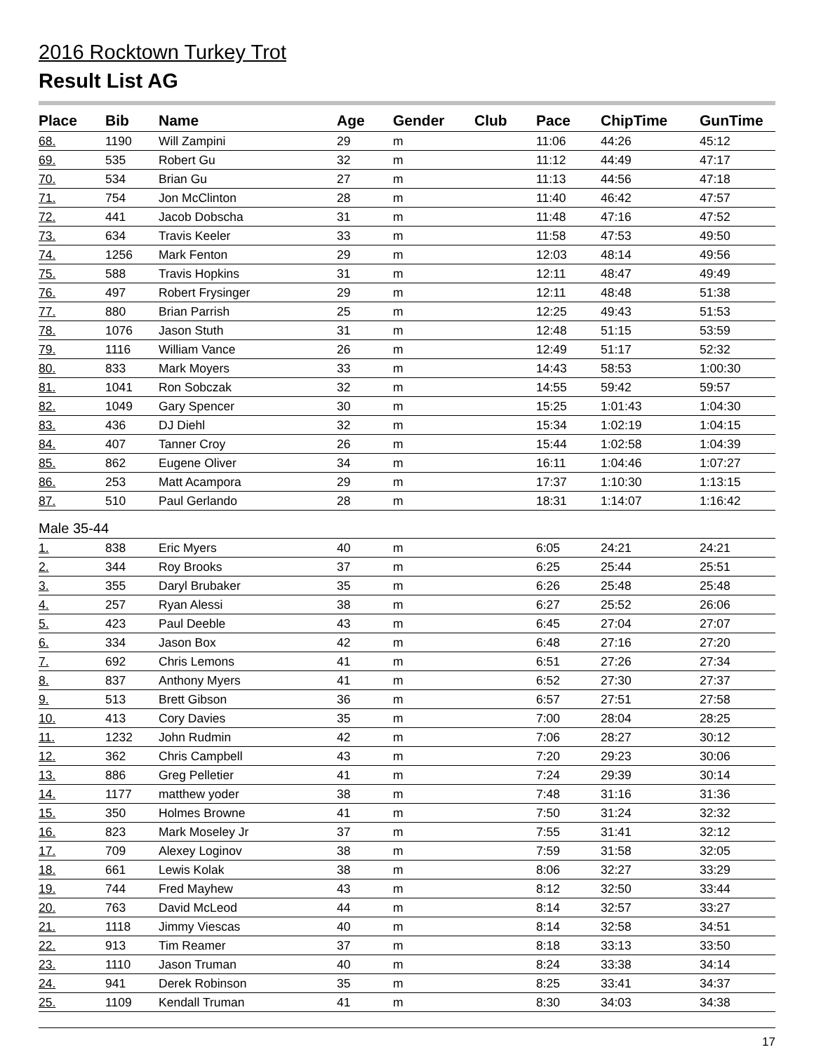2016 Rocktown Turkey Trot
Result List AG
| Place | Bib | Name | Age | Gender | Club | Pace | ChipTime | GunTime |
| --- | --- | --- | --- | --- | --- | --- | --- | --- |
| 68. | 1190 | Will Zampini | 29 | m | | 11:06 | 44:26 | 45:12 |
| 69. | 535 | Robert Gu | 32 | m | | 11:12 | 44:49 | 47:17 |
| 70. | 534 | Brian Gu | 27 | m | | 11:13 | 44:56 | 47:18 |
| 71. | 754 | Jon McClinton | 28 | m | | 11:40 | 46:42 | 47:57 |
| 72. | 441 | Jacob Dobscha | 31 | m | | 11:48 | 47:16 | 47:52 |
| 73. | 634 | Travis Keeler | 33 | m | | 11:58 | 47:53 | 49:50 |
| 74. | 1256 | Mark Fenton | 29 | m | | 12:03 | 48:14 | 49:56 |
| 75. | 588 | Travis Hopkins | 31 | m | | 12:11 | 48:47 | 49:49 |
| 76. | 497 | Robert Frysinger | 29 | m | | 12:11 | 48:48 | 51:38 |
| 77. | 880 | Brian Parrish | 25 | m | | 12:25 | 49:43 | 51:53 |
| 78. | 1076 | Jason Stuth | 31 | m | | 12:48 | 51:15 | 53:59 |
| 79. | 1116 | William Vance | 26 | m | | 12:49 | 51:17 | 52:32 |
| 80. | 833 | Mark Moyers | 33 | m | | 14:43 | 58:53 | 1:00:30 |
| 81. | 1041 | Ron Sobczak | 32 | m | | 14:55 | 59:42 | 59:57 |
| 82. | 1049 | Gary Spencer | 30 | m | | 15:25 | 1:01:43 | 1:04:30 |
| 83. | 436 | DJ Diehl | 32 | m | | 15:34 | 1:02:19 | 1:04:15 |
| 84. | 407 | Tanner Croy | 26 | m | | 15:44 | 1:02:58 | 1:04:39 |
| 85. | 862 | Eugene Oliver | 34 | m | | 16:11 | 1:04:46 | 1:07:27 |
| 86. | 253 | Matt Acampora | 29 | m | | 17:37 | 1:10:30 | 1:13:15 |
| 87. | 510 | Paul Gerlando | 28 | m | | 18:31 | 1:14:07 | 1:16:42 |
| Male 35-44 | | | | | | | | |
| 1. | 838 | Eric Myers | 40 | m | | 6:05 | 24:21 | 24:21 |
| 2. | 344 | Roy Brooks | 37 | m | | 6:25 | 25:44 | 25:51 |
| 3. | 355 | Daryl Brubaker | 35 | m | | 6:26 | 25:48 | 25:48 |
| 4. | 257 | Ryan Alessi | 38 | m | | 6:27 | 25:52 | 26:06 |
| 5. | 423 | Paul Deeble | 43 | m | | 6:45 | 27:04 | 27:07 |
| 6. | 334 | Jason Box | 42 | m | | 6:48 | 27:16 | 27:20 |
| 7. | 692 | Chris Lemons | 41 | m | | 6:51 | 27:26 | 27:34 |
| 8. | 837 | Anthony Myers | 41 | m | | 6:52 | 27:30 | 27:37 |
| 9. | 513 | Brett Gibson | 36 | m | | 6:57 | 27:51 | 27:58 |
| 10. | 413 | Cory Davies | 35 | m | | 7:00 | 28:04 | 28:25 |
| 11. | 1232 | John Rudmin | 42 | m | | 7:06 | 28:27 | 30:12 |
| 12. | 362 | Chris Campbell | 43 | m | | 7:20 | 29:23 | 30:06 |
| 13. | 886 | Greg Pelletier | 41 | m | | 7:24 | 29:39 | 30:14 |
| 14. | 1177 | matthew yoder | 38 | m | | 7:48 | 31:16 | 31:36 |
| 15. | 350 | Holmes Browne | 41 | m | | 7:50 | 31:24 | 32:32 |
| 16. | 823 | Mark Moseley Jr | 37 | m | | 7:55 | 31:41 | 32:12 |
| 17. | 709 | Alexey Loginov | 38 | m | | 7:59 | 31:58 | 32:05 |
| 18. | 661 | Lewis Kolak | 38 | m | | 8:06 | 32:27 | 33:29 |
| 19. | 744 | Fred Mayhew | 43 | m | | 8:12 | 32:50 | 33:44 |
| 20. | 763 | David McLeod | 44 | m | | 8:14 | 32:57 | 33:27 |
| 21. | 1118 | Jimmy Viescas | 40 | m | | 8:14 | 32:58 | 34:51 |
| 22. | 913 | Tim Reamer | 37 | m | | 8:18 | 33:13 | 33:50 |
| 23. | 1110 | Jason Truman | 40 | m | | 8:24 | 33:38 | 34:14 |
| 24. | 941 | Derek Robinson | 35 | m | | 8:25 | 33:41 | 34:37 |
| 25. | 1109 | Kendall Truman | 41 | m | | 8:30 | 34:03 | 34:38 |
17